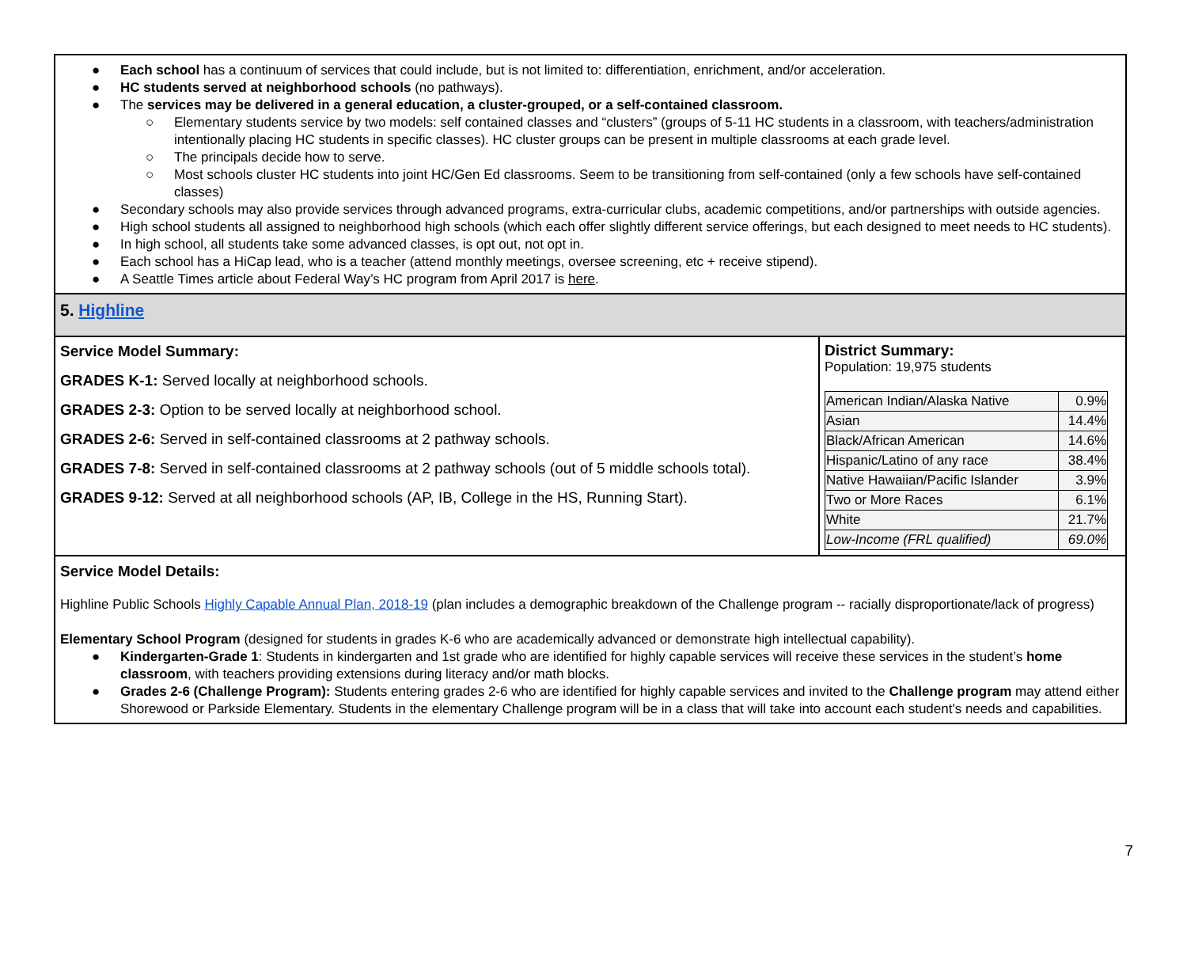● Each school has a continuum of services that could include, but is not limited to: differentiation, enrichment, and/or acceleration.
● HC students served at neighborhood schools (no pathways).
● The services may be delivered in a general education, a cluster-grouped, or a self-contained classroom.
○ Elementary students service by two models: self contained classes and “clusters” (groups of 5-11 HC students in a classroom, with teachers/administration intentionally placing HC students in specific classes). HC cluster groups can be present in multiple classrooms at each grade level.
○ The principals decide how to serve.
○ Most schools cluster HC students into joint HC/Gen Ed classrooms. Seem to be transitioning from self-contained (only a few schools have self-contained classes)
● Secondary schools may also provide services through advanced programs, extra-curricular clubs, academic competitions, and/or partnerships with outside agencies.
● High school students all assigned to neighborhood high schools (which each offer slightly different service offerings, but each designed to meet needs to HC students).
● In high school, all students take some advanced classes, is opt out, not opt in.
● Each school has a HiCap lead, who is a teacher (attend monthly meetings, oversee screening, etc + receive stipend).
● A Seattle Times article about Federal Way’s HC program from April 2017 is here.
5. Highline
Service Model Summary:
GRADES K-1: Served locally at neighborhood schools.
GRADES 2-3: Option to be served locally at neighborhood school.
GRADES 2-6: Served in self-contained classrooms at 2 pathway schools.
GRADES 7-8: Served in self-contained classrooms at 2 pathway schools (out of 5 middle schools total).
GRADES 9-12: Served at all neighborhood schools (AP, IB, College in the HS, Running Start).
District Summary:
Population: 19,975 students
| American Indian/Alaska Native | 0.9% |
| Asian | 14.4% |
| Black/African American | 14.6% |
| Hispanic/Latino of any race | 38.4% |
| Native Hawaiian/Pacific Islander | 3.9% |
| Two or More Races | 6.1% |
| White | 21.7% |
| Low-Income (FRL qualified) | 69.0% |
Service Model Details:
Highline Public Schools Highly Capable Annual Plan, 2018-19 (plan includes a demographic breakdown of the Challenge program -- racially disproportionate/lack of progress)
Elementary School Program (designed for students in grades K-6 who are academically advanced or demonstrate high intellectual capability).
● Kindergarten-Grade 1: Students in kindergarten and 1st grade who are identified for highly capable services will receive these services in the student’s home classroom, with teachers providing extensions during literacy and/or math blocks.
● Grades 2-6 (Challenge Program): Students entering grades 2-6 who are identified for highly capable services and invited to the Challenge program may attend either Shorewood or Parkside Elementary. Students in the elementary Challenge program will be in a class that will take into account each student's needs and capabilities.
7